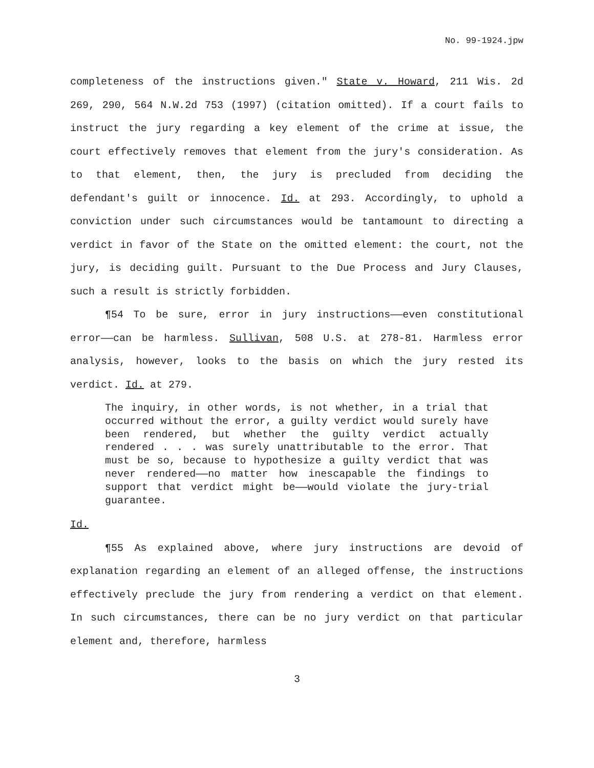No. 99-1924.jpw
completeness of the instructions given." State v. Howard, 211 Wis. 2d 269, 290, 564 N.W.2d 753 (1997) (citation omitted). If a court fails to instruct the jury regarding a key element of the crime at issue, the court effectively removes that element from the jury's consideration. As to that element, then, the jury is precluded from deciding the defendant's guilt or innocence. Id. at 293. Accordingly, to uphold a conviction under such circumstances would be tantamount to directing a verdict in favor of the State on the omitted element: the court, not the jury, is deciding guilt. Pursuant to the Due Process and Jury Clauses, such a result is strictly forbidden.
¶54 To be sure, error in jury instructions——even constitutional error——can be harmless. Sullivan, 508 U.S. at 278-81. Harmless error analysis, however, looks to the basis on which the jury rested its verdict. Id. at 279.
The inquiry, in other words, is not whether, in a trial that occurred without the error, a guilty verdict would surely have been rendered, but whether the guilty verdict actually rendered . . . was surely unattributable to the error. That must be so, because to hypothesize a guilty verdict that was never rendered——no matter how inescapable the findings to support that verdict might be——would violate the jury-trial guarantee.
Id.
¶55 As explained above, where jury instructions are devoid of explanation regarding an element of an alleged offense, the instructions effectively preclude the jury from rendering a verdict on that element. In such circumstances, there can be no jury verdict on that particular element and, therefore, harmless
3